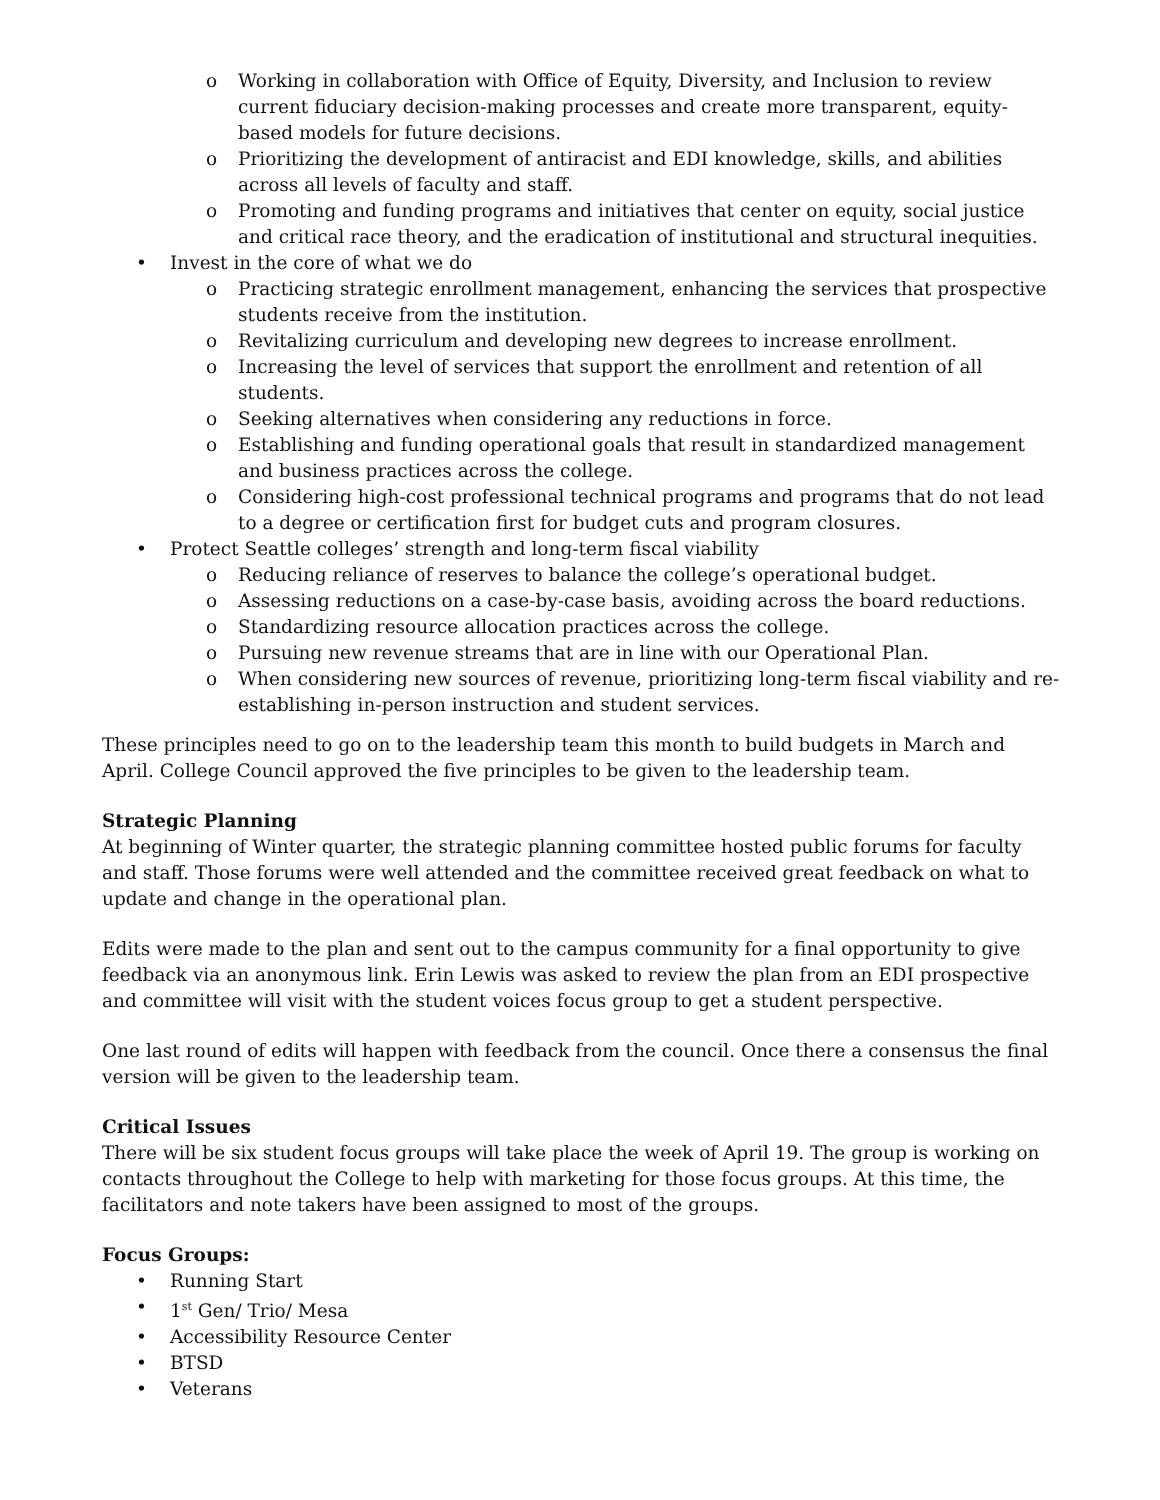o Working in collaboration with Office of Equity, Diversity, and Inclusion to review current fiduciary decision-making processes and create more transparent, equity-based models for future decisions.
o Prioritizing the development of antiracist and EDI knowledge, skills, and abilities across all levels of faculty and staff.
o Promoting and funding programs and initiatives that center on equity, social justice and critical race theory, and the eradication of institutional and structural inequities.
• Invest in the core of what we do
o Practicing strategic enrollment management, enhancing the services that prospective students receive from the institution.
o Revitalizing curriculum and developing new degrees to increase enrollment.
o Increasing the level of services that support the enrollment and retention of all students.
o Seeking alternatives when considering any reductions in force.
o Establishing and funding operational goals that result in standardized management and business practices across the college.
o Considering high-cost professional technical programs and programs that do not lead to a degree or certification first for budget cuts and program closures.
• Protect Seattle colleges’ strength and long-term fiscal viability
o Reducing reliance of reserves to balance the college’s operational budget.
o Assessing reductions on a case-by-case basis, avoiding across the board reductions.
o Standardizing resource allocation practices across the college.
o Pursuing new revenue streams that are in line with our Operational Plan.
o When considering new sources of revenue, prioritizing long-term fiscal viability and re-establishing in-person instruction and student services.
These principles need to go on to the leadership team this month to build budgets in March and April. College Council approved the five principles to be given to the leadership team.
Strategic Planning
At beginning of Winter quarter, the strategic planning committee hosted public forums for faculty and staff. Those forums were well attended and the committee received great feedback on what to update and change in the operational plan.
Edits were made to the plan and sent out to the campus community for a final opportunity to give feedback via an anonymous link. Erin Lewis was asked to review the plan from an EDI prospective and committee will visit with the student voices focus group to get a student perspective.
One last round of edits will happen with feedback from the council. Once there a consensus the final version will be given to the leadership team.
Critical Issues
There will be six student focus groups will take place the week of April 19. The group is working on contacts throughout the College to help with marketing for those focus groups. At this time, the facilitators and note takers have been assigned to most of the groups.
Focus Groups:
• Running Start
• 1<sup>st</sup> Gen/ Trio/ Mesa
• Accessibility Resource Center
• BTSD
• Veterans